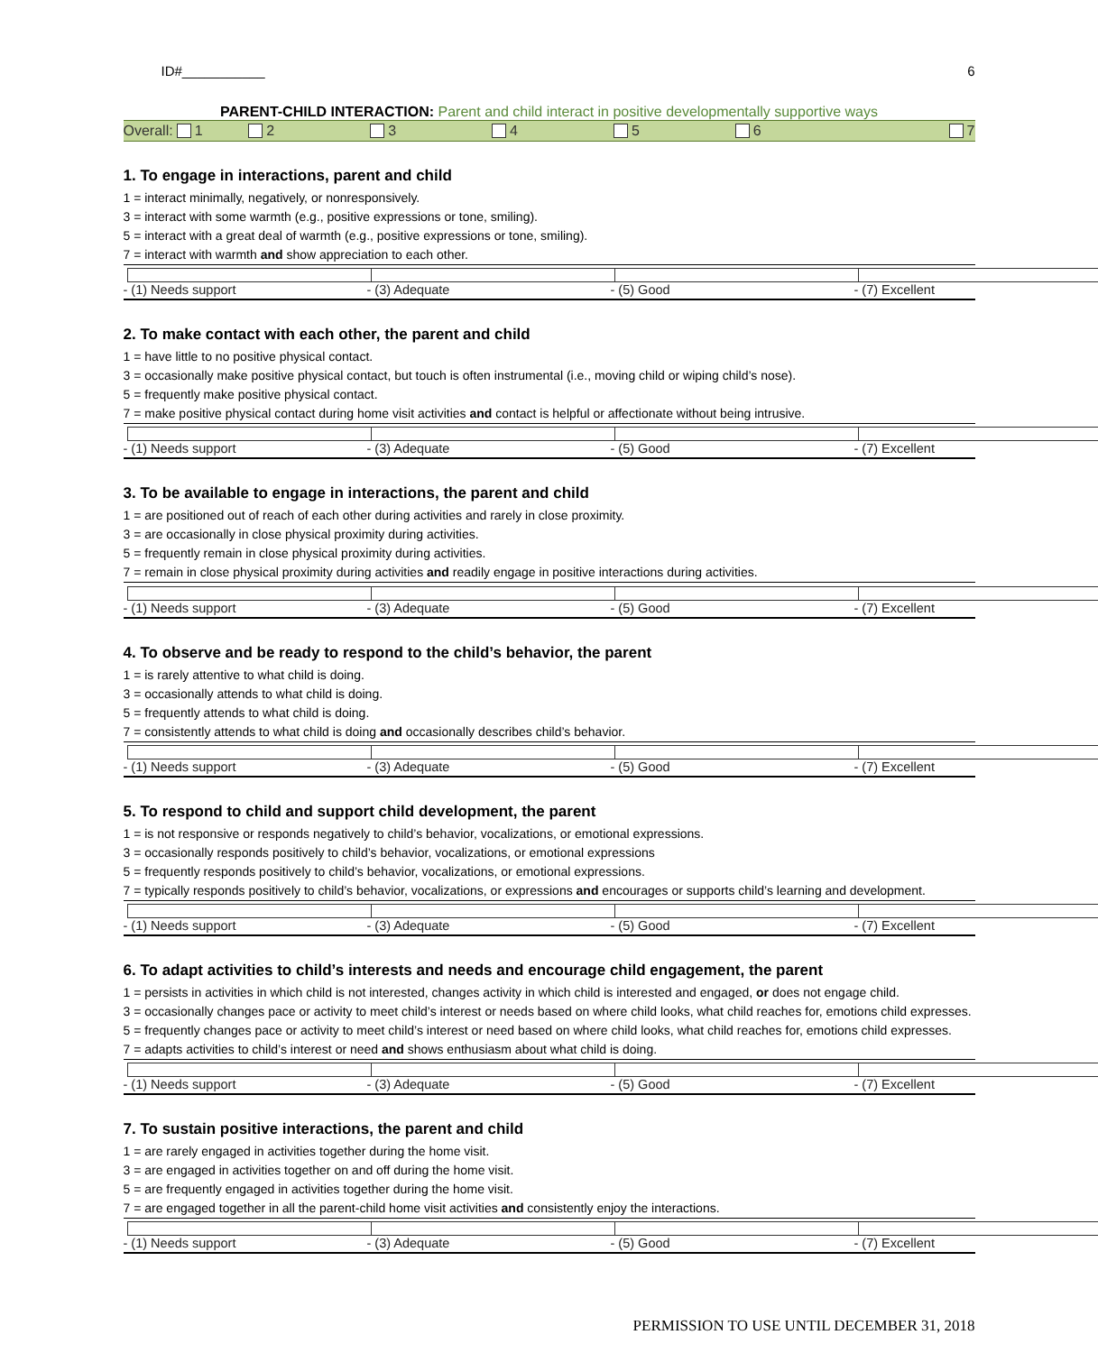ID#___________ 6
PARENT-CHILD INTERACTION: Parent and child interact in positive developmentally supportive ways
Overall: 1 2 3 4 5 6 7
1. To engage in interactions, parent and child
1 = interact minimally, negatively, or nonresponsively.
3 = interact with some warmth (e.g., positive expressions or tone, smiling).
5 = interact with a great deal of warmth (e.g., positive expressions or tone, smiling).
7 = interact with warmth and show appreciation to each other.
- (1) Needs support - (3) Adequate - (5) Good - (7) Excellent
2. To make contact with each other, the parent and child
1 = have little to no positive physical contact.
3 = occasionally make positive physical contact, but touch is often instrumental (i.e., moving child or wiping child’s nose).
5 = frequently make positive physical contact.
7 = make positive physical contact during home visit activities and contact is helpful or affectionate without being intrusive.
- (1) Needs support - (3) Adequate - (5) Good - (7) Excellent
3. To be available to engage in interactions, the parent and child
1 = are positioned out of reach of each other during activities and rarely in close proximity.
3 = are occasionally in close physical proximity during activities.
5 = frequently remain in close physical proximity during activities.
7 = remain in close physical proximity during activities and readily engage in positive interactions during activities.
- (1) Needs support - (3) Adequate - (5) Good - (7) Excellent
4. To observe and be ready to respond to the child’s behavior, the parent
1 = is rarely attentive to what child is doing.
3 = occasionally attends to what child is doing.
5 = frequently attends to what child is doing.
7 = consistently attends to what child is doing and occasionally describes child’s behavior.
- (1) Needs support - (3) Adequate - (5) Good - (7) Excellent
5. To respond to child and support child development, the parent
1 = is not responsive or responds negatively to child’s behavior, vocalizations, or emotional expressions.
3 = occasionally responds positively to child’s behavior, vocalizations, or emotional expressions
5 = frequently responds positively to child’s behavior, vocalizations, or emotional expressions.
7 = typically responds positively to child’s behavior, vocalizations, or expressions and encourages or supports child’s learning and development.
- (1) Needs support - (3) Adequate - (5) Good - (7) Excellent
6. To adapt activities to child’s interests and needs and encourage child engagement, the parent
1 = persists in activities in which child is not interested, changes activity in which child is interested and engaged, or does not engage child.
3 = occasionally changes pace or activity to meet child’s interest or needs based on where child looks, what child reaches for, emotions child expresses.
5 = frequently changes pace or activity to meet child’s interest or need based on where child looks, what child reaches for, emotions child expresses.
7 = adapts activities to child’s interest or need and shows enthusiasm about what child is doing.
- (1) Needs support - (3) Adequate - (5) Good - (7) Excellent
7. To sustain positive interactions, the parent and child
1 = are rarely engaged in activities together during the home visit.
3 = are engaged in activities together on and off during the home visit.
5 = are frequently engaged in activities together during the home visit.
7 = are engaged together in all the parent-child home visit activities and consistently enjoy the interactions.
- (1) Needs support - (3) Adequate - (5) Good - (7) Excellent
PERMISSION TO USE UNTIL DECEMBER 31, 2018